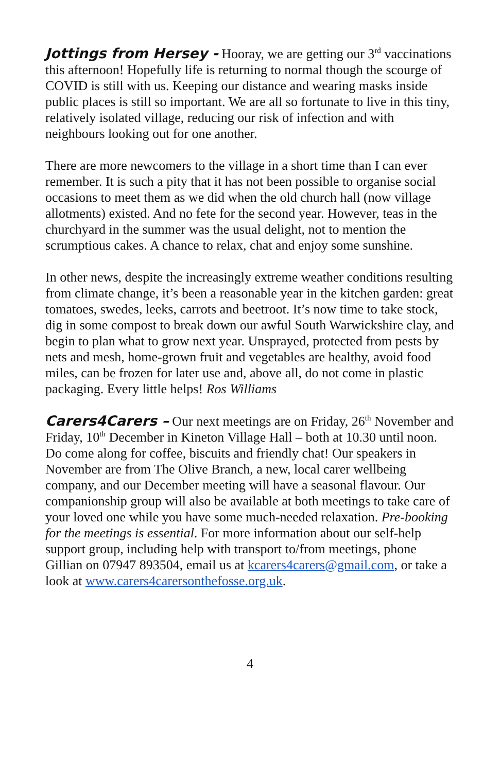Jottings from Hersey - Hooray, we are getting our 3<sup>rd</sup> vaccinations this afternoon! Hopefully life is returning to normal though the scourge of COVID is still with us. Keeping our distance and wearing masks inside public places is still so important. We are all so fortunate to live in this tiny, relatively isolated village, reducing our risk of infection and with neighbours looking out for one another.
There are more newcomers to the village in a short time than I can ever remember. It is such a pity that it has not been possible to organise social occasions to meet them as we did when the old church hall (now village allotments) existed. And no fete for the second year. However, teas in the churchyard in the summer was the usual delight, not to mention the scrumptious cakes. A chance to relax, chat and enjoy some sunshine.
In other news, despite the increasingly extreme weather conditions resulting from climate change, it’s been a reasonable year in the kitchen garden: great tomatoes, swedes, leeks, carrots and beetroot. It’s now time to take stock, dig in some compost to break down our awful South Warwickshire clay, and begin to plan what to grow next year. Unsprayed, protected from pests by nets and mesh, home-grown fruit and vegetables are healthy, avoid food miles, can be frozen for later use and, above all, do not come in plastic packaging. Every little helps! Ros Williams
Carers4Carers – Our next meetings are on Friday, 26<sup>th</sup> November and Friday, 10<sup>th</sup> December in Kineton Village Hall – both at 10.30 until noon. Do come along for coffee, biscuits and friendly chat! Our speakers in November are from The Olive Branch, a new, local carer wellbeing company, and our December meeting will have a seasonal flavour. Our companionship group will also be available at both meetings to take care of your loved one while you have some much-needed relaxation. Pre-booking for the meetings is essential. For more information about our self-help support group, including help with transport to/from meetings, phone Gillian on 07947 893504, email us at kcarers4carers@gmail.com, or take a look at www.carers4carersonthefosse.org.uk.
4